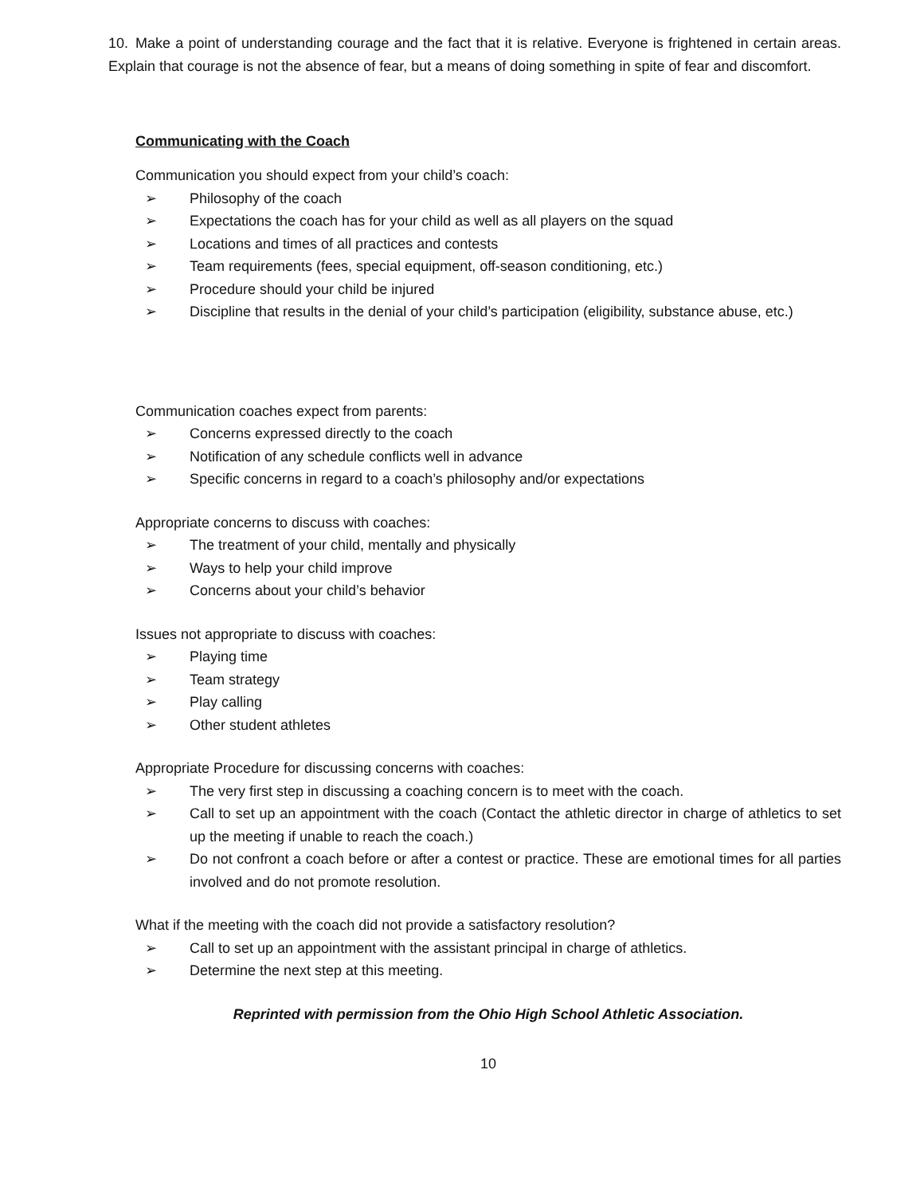10. Make a point of understanding courage and the fact that it is relative. Everyone is frightened in certain areas. Explain that courage is not the absence of fear, but a means of doing something in spite of fear and discomfort.
Communicating with the Coach
Communication you should expect from your child’s coach:
➢ Philosophy of the coach
➢ Expectations the coach has for your child as well as all players on the squad
➢ Locations and times of all practices and contests
➢ Team requirements (fees, special equipment, off-season conditioning, etc.)
➢ Procedure should your child be injured
➢ Discipline that results in the denial of your child’s participation (eligibility, substance abuse, etc.)
Communication coaches expect from parents:
➢ Concerns expressed directly to the coach
➢ Notification of any schedule conflicts well in advance
➢ Specific concerns in regard to a coach’s philosophy and/or expectations
Appropriate concerns to discuss with coaches:
➢ The treatment of your child, mentally and physically
➢ Ways to help your child improve
➢ Concerns about your child’s behavior
Issues not appropriate to discuss with coaches:
➢ Playing time
➢ Team strategy
➢ Play calling
➢ Other student athletes
Appropriate Procedure for discussing concerns with coaches:
➢ The very first step in discussing a coaching concern is to meet with the coach.
➢ Call to set up an appointment with the coach (Contact the athletic director in charge of athletics to set up the meeting if unable to reach the coach.)
➢ Do not confront a coach before or after a contest or practice. These are emotional times for all parties involved and do not promote resolution.
What if the meeting with the coach did not provide a satisfactory resolution?
➢ Call to set up an appointment with the assistant principal in charge of athletics.
➢ Determine the next step at this meeting.
Reprinted with permission from the Ohio High School Athletic Association.
10